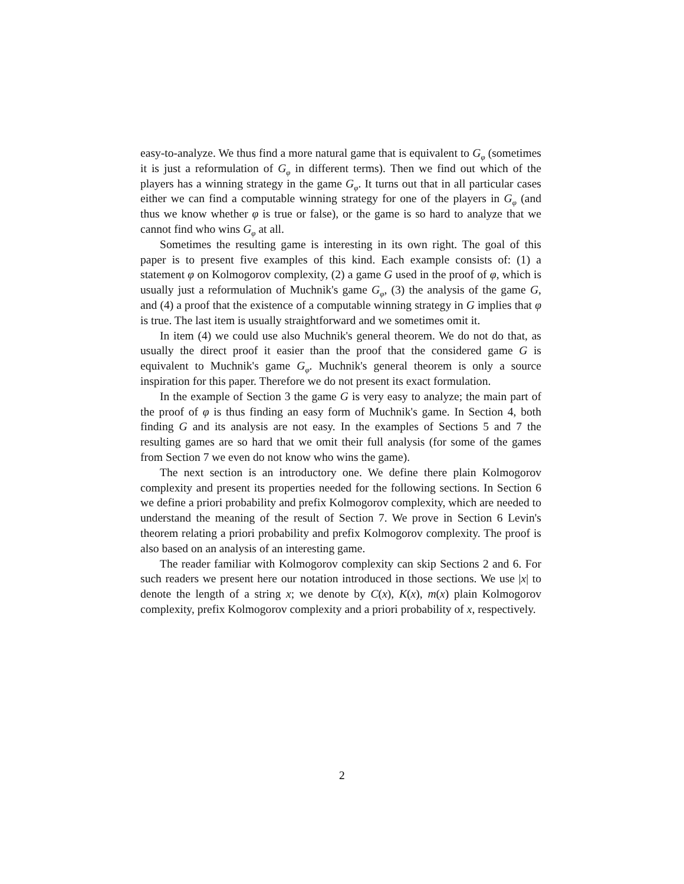easy-to-analyze. We thus find a more natural game that is equivalent to G<sub>φ</sub> (sometimes it is just a reformulation of G<sub>φ</sub> in different terms). Then we find out which of the players has a winning strategy in the game G<sub>φ</sub>. It turns out that in all particular cases either we can find a computable winning strategy for one of the players in G<sub>φ</sub> (and thus we know whether φ is true or false), or the game is so hard to analyze that we cannot find who wins G<sub>φ</sub> at all.
Sometimes the resulting game is interesting in its own right. The goal of this paper is to present five examples of this kind. Each example consists of: (1) a statement φ on Kolmogorov complexity, (2) a game G used in the proof of φ, which is usually just a reformulation of Muchnik's game G<sub>φ</sub>, (3) the analysis of the game G, and (4) a proof that the existence of a computable winning strategy in G implies that φ is true. The last item is usually straightforward and we sometimes omit it.
In item (4) we could use also Muchnik's general theorem. We do not do that, as usually the direct proof it easier than the proof that the considered game G is equivalent to Muchnik's game G<sub>φ</sub>. Muchnik's general theorem is only a source inspiration for this paper. Therefore we do not present its exact formulation.
In the example of Section 3 the game G is very easy to analyze; the main part of the proof of φ is thus finding an easy form of Muchnik's game. In Section 4, both finding G and its analysis are not easy. In the examples of Sections 5 and 7 the resulting games are so hard that we omit their full analysis (for some of the games from Section 7 we even do not know who wins the game).
The next section is an introductory one. We define there plain Kolmogorov complexity and present its properties needed for the following sections. In Section 6 we define a priori probability and prefix Kolmogorov complexity, which are needed to understand the meaning of the result of Section 7. We prove in Section 6 Levin's theorem relating a priori probability and prefix Kolmogorov complexity. The proof is also based on an analysis of an interesting game.
The reader familiar with Kolmogorov complexity can skip Sections 2 and 6. For such readers we present here our notation introduced in those sections. We use |x| to denote the length of a string x; we denote by C(x), K(x), m(x) plain Kolmogorov complexity, prefix Kolmogorov complexity and a priori probability of x, respectively.
2